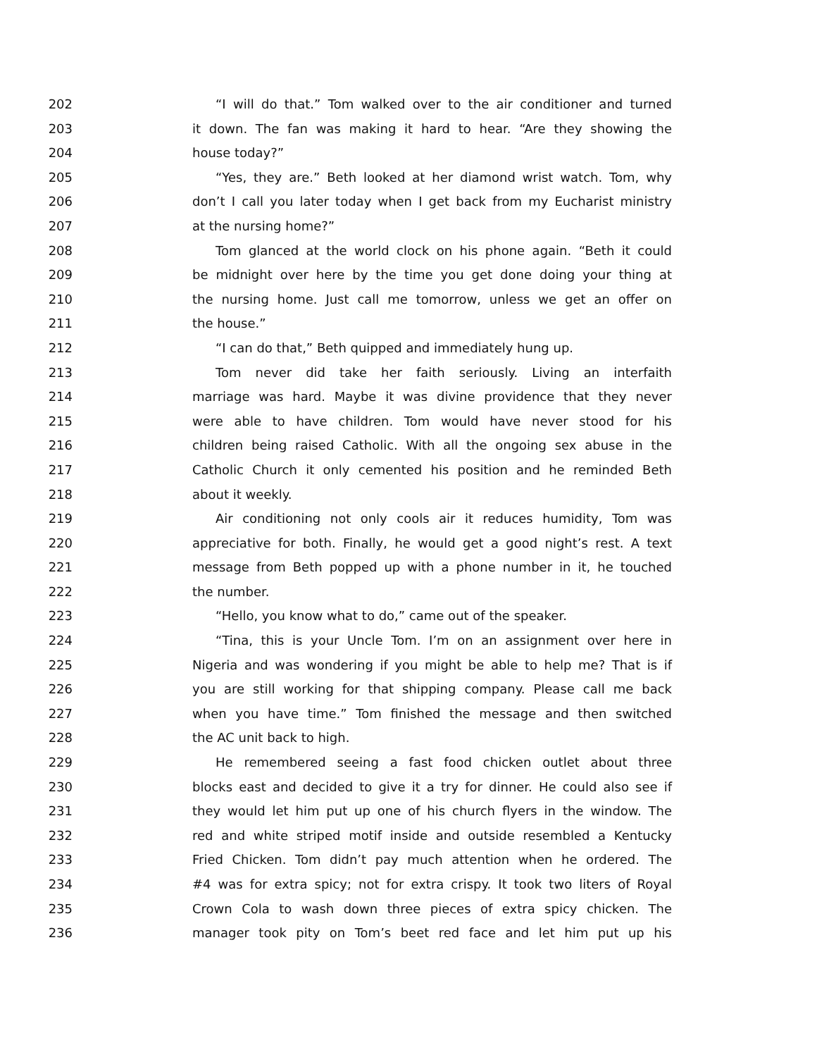202 “I will do that.” Tom walked over to the air conditioner and turned
203 it down. The fan was making it hard to hear. “Are they showing the
204 house today?”
205 “Yes, they are.” Beth looked at her diamond wrist watch. Tom, why
206 don’t I call you later today when I get back from my Eucharist ministry
207 at the nursing home?”
208 Tom glanced at the world clock on his phone again. “Beth it could
209 be midnight over here by the time you get done doing your thing at
210 the nursing home. Just call me tomorrow, unless we get an offer on
211 the house.”
212 “I can do that,” Beth quipped and immediately hung up.
213 Tom never did take her faith seriously. Living an interfaith
214 marriage was hard. Maybe it was divine providence that they never
215 were able to have children. Tom would have never stood for his
216 children being raised Catholic. With all the ongoing sex abuse in the
217 Catholic Church it only cemented his position and he reminded Beth
218 about it weekly.
219 Air conditioning not only cools air it reduces humidity, Tom was
220 appreciative for both. Finally, he would get a good night’s rest. A text
221 message from Beth popped up with a phone number in it, he touched
222 the number.
223 “Hello, you know what to do,” came out of the speaker.
224 “Tina, this is your Uncle Tom. I’m on an assignment over here in
225 Nigeria and was wondering if you might be able to help me? That is if
226 you are still working for that shipping company. Please call me back
227 when you have time.” Tom finished the message and then switched
228 the AC unit back to high.
229 He remembered seeing a fast food chicken outlet about three
230 blocks east and decided to give it a try for dinner. He could also see if
231 they would let him put up one of his church flyers in the window. The
232 red and white striped motif inside and outside resembled a Kentucky
233 Fried Chicken. Tom didn’t pay much attention when he ordered. The
234 #4 was for extra spicy; not for extra crispy. It took two liters of Royal
235 Crown Cola to wash down three pieces of extra spicy chicken. The
236 manager took pity on Tom’s beet red face and let him put up his